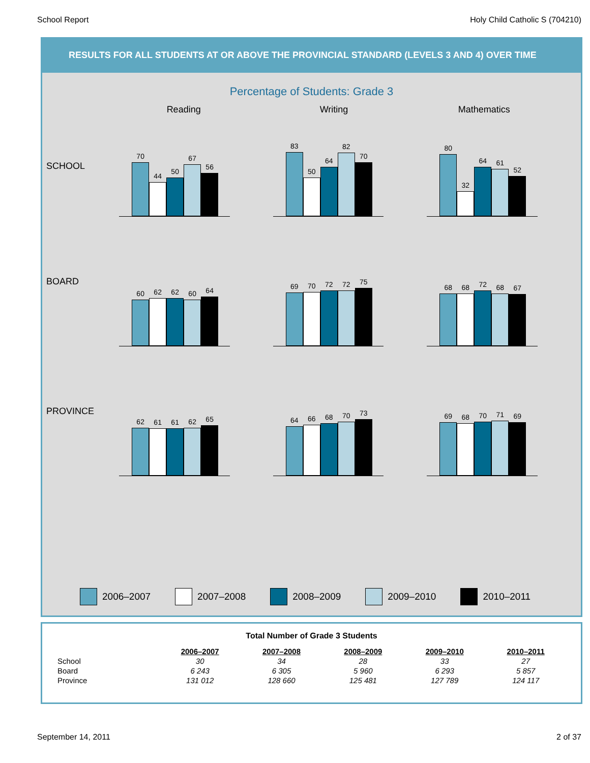School Report Holy Child Catholic S (704210)
RESULTS FOR ALL STUDENTS AT OR ABOVE THE PROVINCIAL STANDARD (LEVELS 3 AND 4) OVER TIME
Percentage of Students: Grade 3
Reading Writing Mathematics
SCHOOL
70
44
50
67
56
83
50
64
82
70
80
32
64
61
52
BOARD
60
62
62
60
64
69
70
72
72
75
68
68
72
68
67
PROVINCE
62
61
61
62
65
64
66
68
70
73
69
68
70
71
69
2006–2007 2007–2008 2008–2009 2009–2010 2010–2011
Total Number of Grade 3 Students
| | 2006–2007 | 2007–2008 | 2008–2009 | 2009–2010 | 2010–2011 |
| --- | --- | --- | --- | --- | --- |
| School | 30 | 34 | 28 | 33 | 27 |
| Board | 6 243 | 6 305 | 5 960 | 6 293 | 5 857 |
| Province | 131 012 | 128 660 | 125 481 | 127 789 | 124 117 |
September 14, 2011 2 of 37